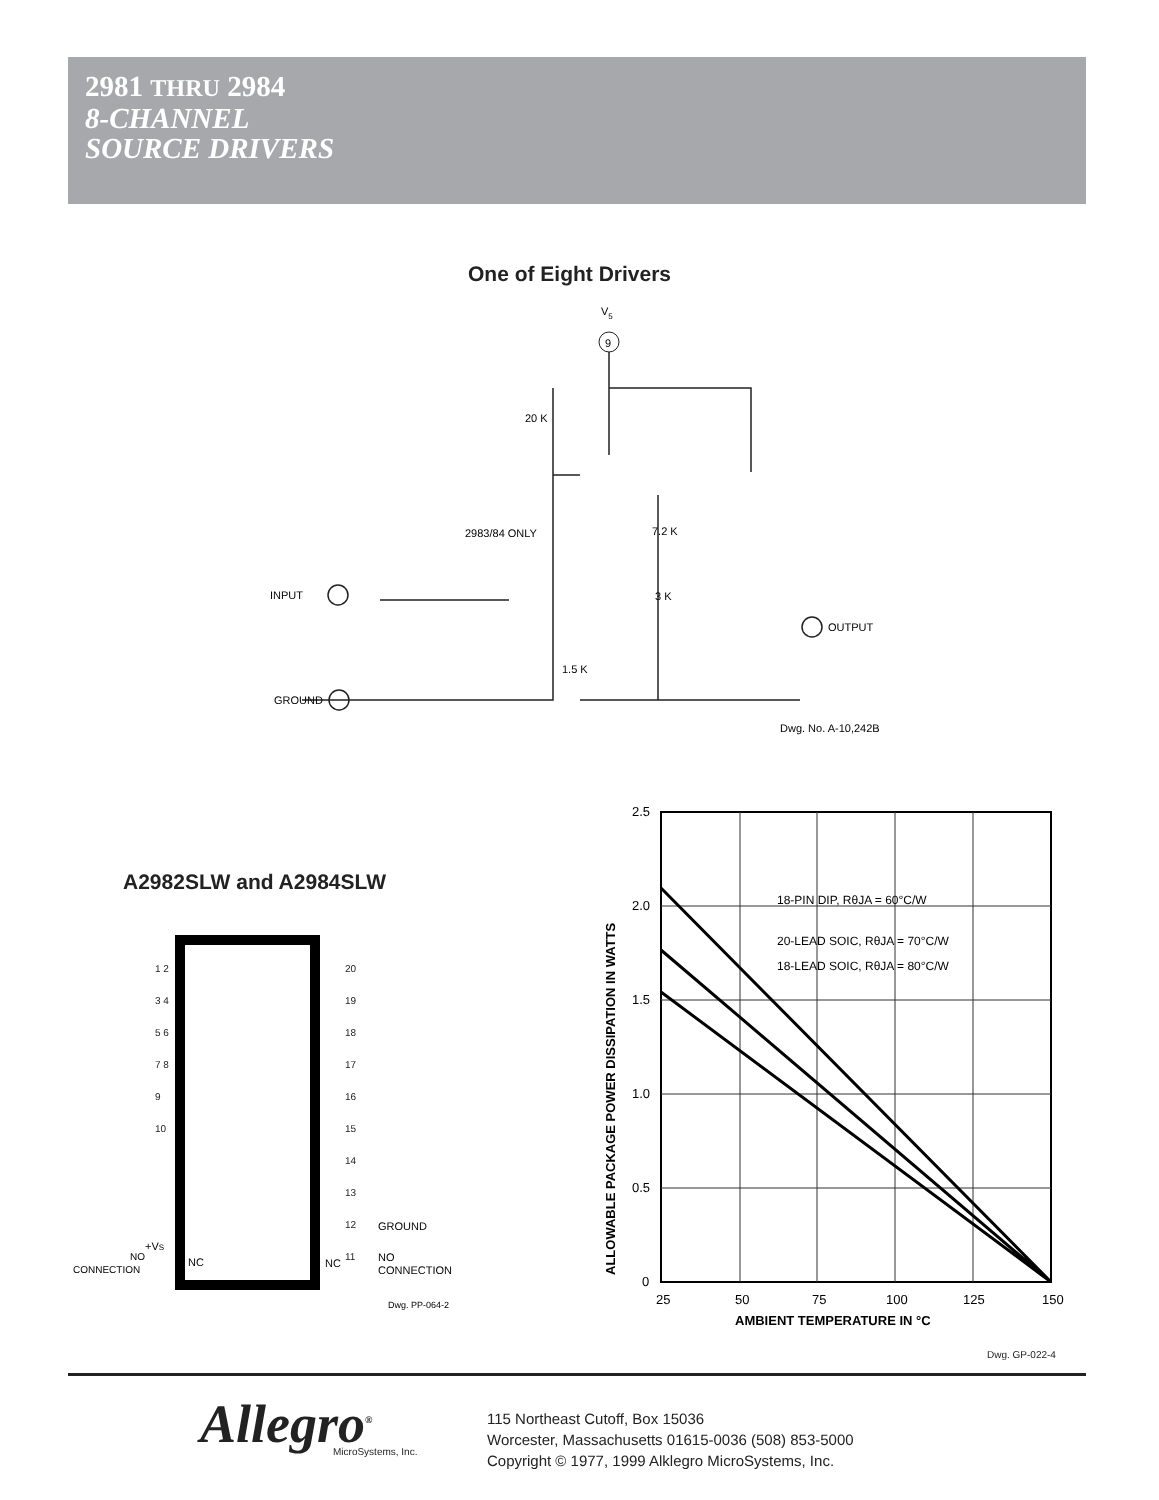2981 THRU 2984
8-CHANNEL
SOURCE DRIVERS
One of Eight Drivers
V5
9
INPUT
GROUND
OUTPUT
20 K
2983/84 ONLY
7.2 K
3 K
1.5 K
Dwg. No. A-10,242B
A2982SLW and A2984SLW
+VS
NO
CONNECTION
NC
NC
GROUND
NO
CONNECTION
Dwg. PP-064-2
1 2 3 4 5 6 7 8 9 10
20 19 18 17 16 15 14 13 12 11
2.5
2.0
1.5
1.0
0.5
0
25
50
75
100
125
150
AMBIENT TEMPERATURE IN °C
ALLOWABLE PACKAGE POWER DISSIPATION IN WATTS
18-PIN DIP, RθJA = 60°C/W
20-LEAD SOIC, RθJA = 70°C/W
18-LEAD SOIC, RθJA = 80°C/W
Dwg. GP-022-4
Allegro<sup>®</sup> MicroSystems, Inc.
115 Northeast Cutoff, Box 15036
Worcester, Massachusetts 01615-0036 (508) 853-5000
Copyright © 1977, 1999 Alklegro MicroSystems, Inc.